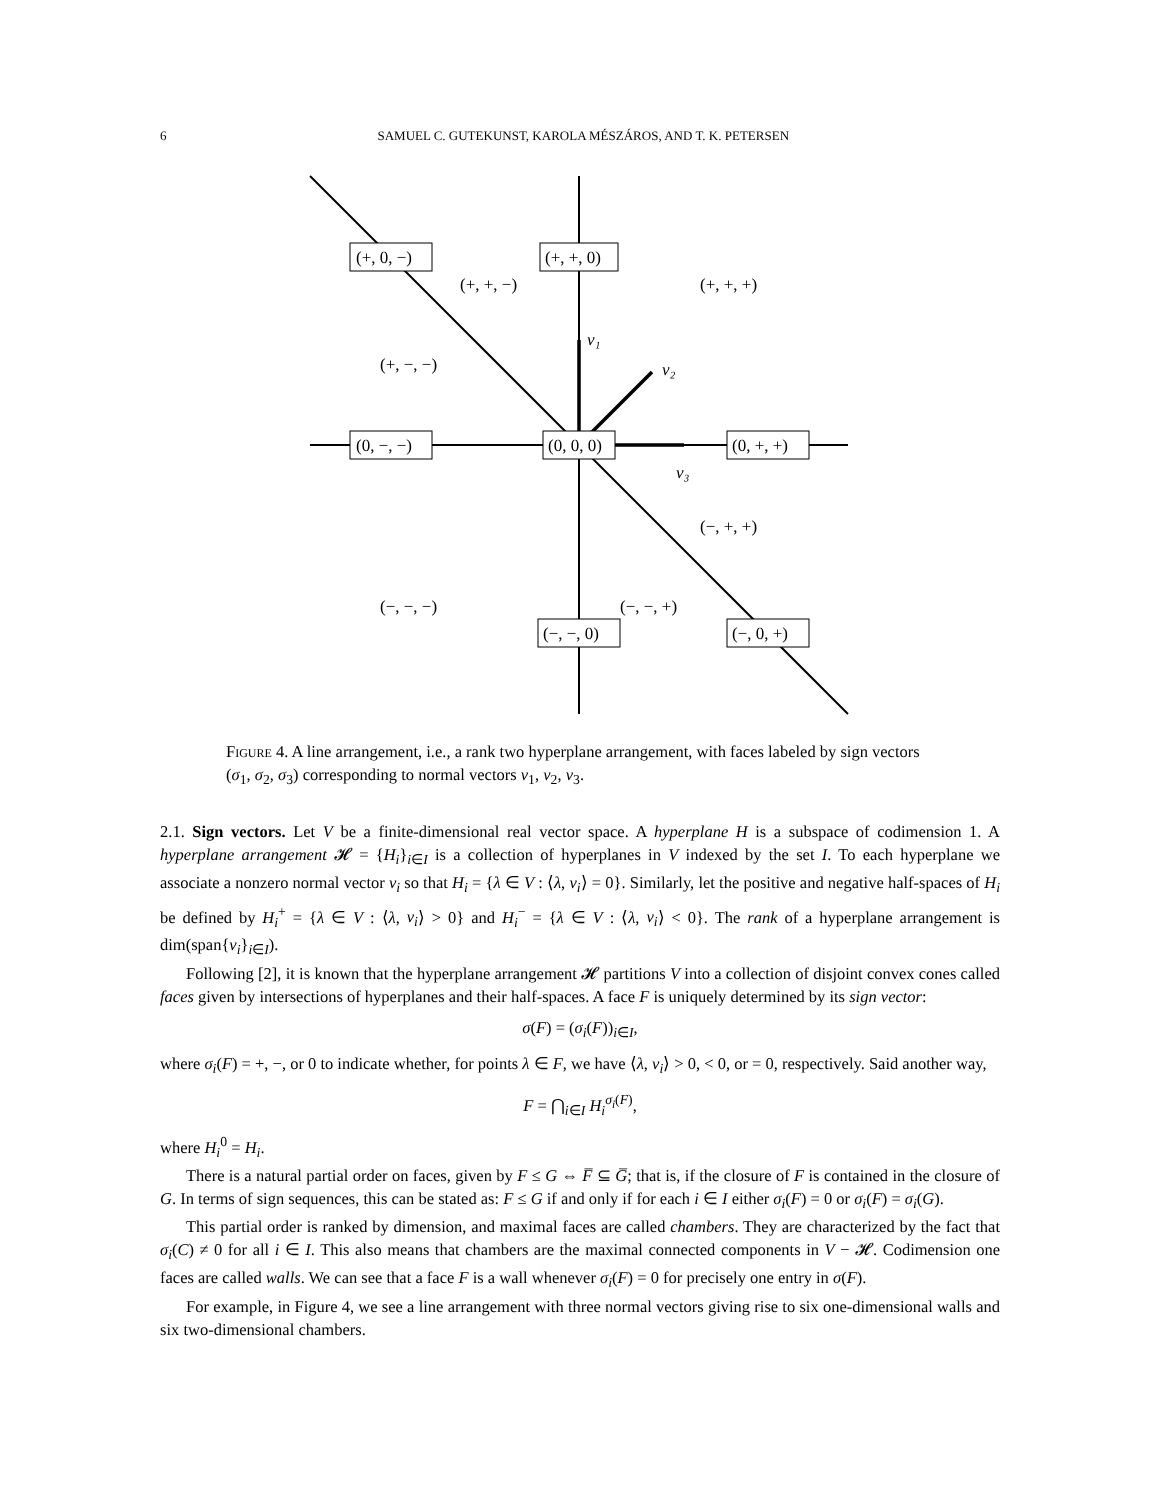6 SAMUEL C. GUTEKUNST, KAROLA MÉSZÁROS, AND T. K. PETERSEN
(+, 0, −)
(+, +, 0)
(+, +, −)
(+, +, +)
v₁
(+, −, −)
v₂
(0, −, −)
(0, 0, 0)
(0, +, +)
v₃
(−, +, +)
(−, −, −)
(−, −, +)
(−, −, 0)
(−, 0, +)
Figure 4. A line arrangement, i.e., a rank two hyperplane arrangement, with faces labeled by sign vectors (σ<sub>1</sub>, σ<sub>2</sub>, σ<sub>3</sub>) corresponding to normal vectors v<sub>1</sub>, v<sub>2</sub>, v<sub>3</sub>.
2.1. Sign vectors. Let V be a finite-dimensional real vector space. A hyperplane H is a subspace of codimension 1. A hyperplane arrangement 𝓗 = {H<sub>i</sub>}<sub>i∈I</sub> is a collection of hyperplanes in V indexed by the set I. To each hyperplane we associate a nonzero normal vector v<sub>i</sub> so that H<sub>i</sub> = {λ ∈ V : ⟨λ, v<sub>i</sub>⟩ = 0}. Similarly, let the positive and negative half-spaces of H<sub>i</sub> be defined by H<sub>i</sub><sup>+</sup> = {λ ∈ V : ⟨λ, v<sub>i</sub>⟩ > 0} and H<sub>i</sub><sup>−</sup> = {λ ∈ V : ⟨λ, v<sub>i</sub>⟩ < 0}. The rank of a hyperplane arrangement is dim(span{v<sub>i</sub>}<sub>i∈I</sub>).
Following [2], it is known that the hyperplane arrangement 𝓗 partitions V into a collection of disjoint convex cones called faces given by intersections of hyperplanes and their half-spaces. A face F is uniquely determined by its sign vector:
σ(F) = (σ<sub>i</sub>(F))<sub>i∈I</sub>,
where σ<sub>i</sub>(F) = +, −, or 0 to indicate whether, for points λ ∈ F, we have ⟨λ, v<sub>i</sub>⟩ > 0, < 0, or = 0, respectively. Said another way,
F = ⋂<sub>i∈I</sub> H<sub>i</sub><sup>σ<sub>i</sub>(F)</sup>,
where H<sub>i</sub><sup>0</sup> = H<sub>i</sub>.
There is a natural partial order on faces, given by F ≤ G ⇔ F̅ ⊆ G̅; that is, if the closure of F is contained in the closure of G. In terms of sign sequences, this can be stated as: F ≤ G if and only if for each i ∈ I either σ<sub>i</sub>(F) = 0 or σ<sub>i</sub>(F) = σ<sub>i</sub>(G).
This partial order is ranked by dimension, and maximal faces are called chambers. They are characterized by the fact that σ<sub>i</sub>(C) ≠ 0 for all i ∈ I. This also means that chambers are the maximal connected components in V − 𝓗. Codimension one faces are called walls. We can see that a face F is a wall whenever σ<sub>i</sub>(F) = 0 for precisely one entry in σ(F).
For example, in Figure 4, we see a line arrangement with three normal vectors giving rise to six one-dimensional walls and six two-dimensional chambers.